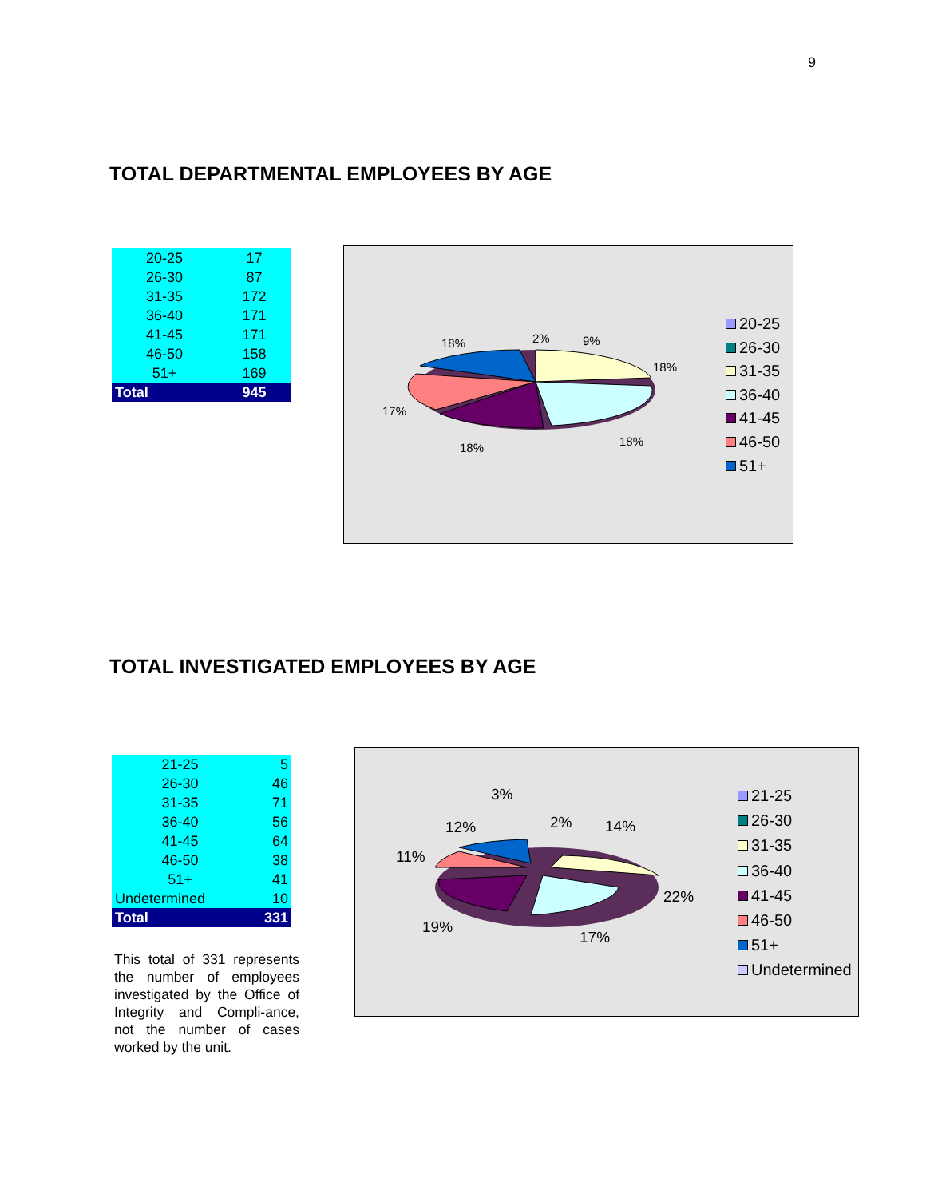9
TOTAL DEPARTMENTAL EMPLOYEES BY AGE
| 20-25 | 17 |
| 26-30 | 87 |
| 31-35 | 172 |
| 36-40 | 171 |
| 41-45 | 171 |
| 46-50 | 158 |
| 51+ | 169 |
| Total | 945 |
18% 2% 9%
18%
17%
18% 18%
20-25
26-30
31-35
36-40
41-45
46-50
51+
TOTAL INVESTIGATED EMPLOYEES BY AGE
| 21-25 | 5 |
| 26-30 | 46 |
| 31-35 | 71 |
| 36-40 | 56 |
| 41-45 | 64 |
| 46-50 | 38 |
| 51+ | 41 |
| Undetermined | 10 |
| Total | 331 |
This total of 331 represents the number of employees investigated by the Office of Integrity and Compli-ance, not the number of cases worked by the unit.
3%
12% 2% 14%
11%
22%
19%
17%
21-25
26-30
31-35
36-40
41-45
46-50
51+
Undetermined